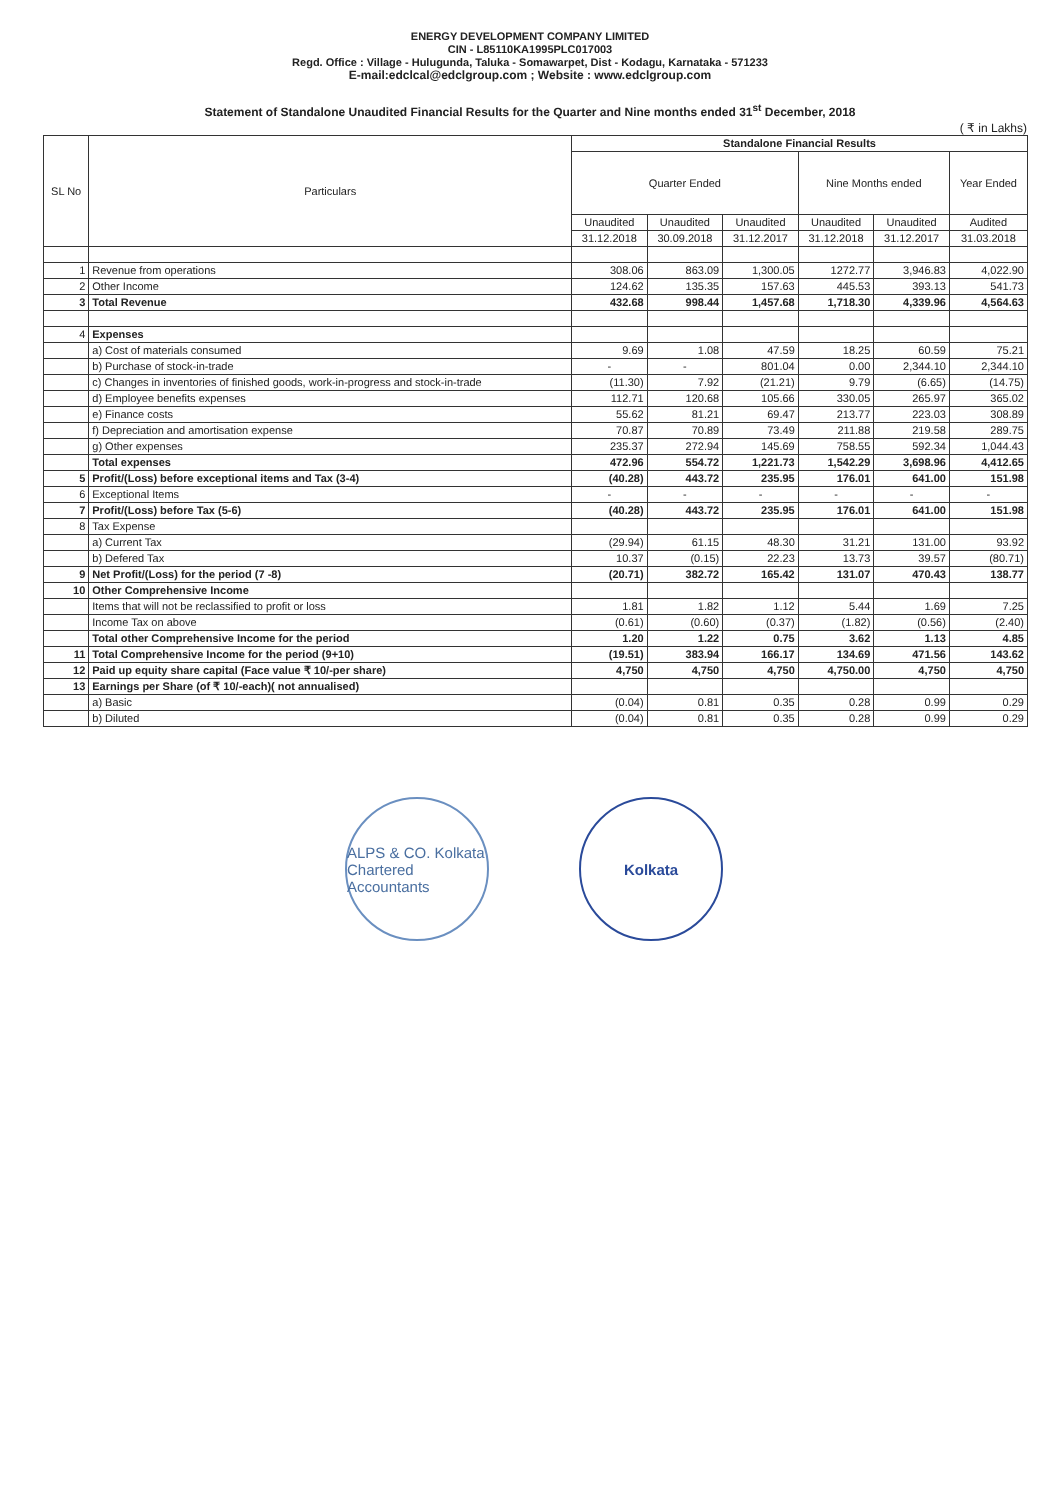ENERGY DEVELOPMENT COMPANY LIMITED
CIN - L85110KA1995PLC017003
Regd. Office : Village - Hulugunda, Taluka - Somawarpet, Dist - Kodagu, Karnataka - 571233
E-mail:edclcal@edclgroup.com ; Website : www.edclgroup.com
Statement of Standalone Unaudited Financial Results for the Quarter and Nine months ended 31<sup>st</sup> December, 2018
( ₹ in Lakhs)
| SL No | Particulars | Standalone Financial Results | | | | | |
| --- | --- | --- | --- | --- | --- | --- | --- |
| | | Quarter Ended | | | Nine Months ended | | Year Ended |
| | | Unaudited | Unaudited | Unaudited | Unaudited | Unaudited | Audited |
| | | 31.12.2018 | 30.09.2018 | 31.12.2017 | 31.12.2018 | 31.12.2017 | 31.03.2018 |
| 1 | Revenue from operations | 308.06 | 863.09 | 1,300.05 | 1272.77 | 3,946.83 | 4,022.90 |
| 2 | Other Income | 124.62 | 135.35 | 157.63 | 445.53 | 393.13 | 541.73 |
| 3 | Total Revenue | 432.68 | 998.44 | 1,457.68 | 1,718.30 | 4,339.96 | 4,564.63 |
| 4 | Expenses | | | | | | |
| | a) Cost of materials consumed | 9.69 | 1.08 | 47.59 | 18.25 | 60.59 | 75.21 |
| | b) Purchase of stock-in-trade | - | - | 801.04 | 0.00 | 2,344.10 | 2,344.10 |
| | c) Changes in inventories of finished goods, work-in-progress and stock-in-trade | (11.30) | 7.92 | (21.21) | 9.79 | (6.65) | (14.75) |
| | d) Employee benefits expenses | 112.71 | 120.68 | 105.66 | 330.05 | 265.97 | 365.02 |
| | e) Finance costs | 55.62 | 81.21 | 69.47 | 213.77 | 223.03 | 308.89 |
| | f) Depreciation and amortisation expense | 70.87 | 70.89 | 73.49 | 211.88 | 219.58 | 289.75 |
| | g) Other expenses | 235.37 | 272.94 | 145.69 | 758.55 | 592.34 | 1,044.43 |
| | Total expenses | 472.96 | 554.72 | 1,221.73 | 1,542.29 | 3,698.96 | 4,412.65 |
| 5 | Profit/(Loss) before exceptional items and Tax (3-4) | (40.28) | 443.72 | 235.95 | 176.01 | 641.00 | 151.98 |
| 6 | Exceptional Items | - | - | - | - | - | - |
| 7 | Profit/(Loss) before Tax (5-6) | (40.28) | 443.72 | 235.95 | 176.01 | 641.00 | 151.98 |
| 8 | Tax Expense | | | | | | |
| | a) Current Tax | (29.94) | 61.15 | 48.30 | 31.21 | 131.00 | 93.92 |
| | b) Defered Tax | 10.37 | (0.15) | 22.23 | 13.73 | 39.57 | (80.71) |
| 9 | Net Profit/(Loss) for the period (7 -8) | (20.71) | 382.72 | 165.42 | 131.07 | 470.43 | 138.77 |
| 10 | Other Comprehensive Income | | | | | | |
| | Items that will not be reclassified to profit or loss | 1.81 | 1.82 | 1.12 | 5.44 | 1.69 | 7.25 |
| | Income Tax on above | (0.61) | (0.60) | (0.37) | (1.82) | (0.56) | (2.40) |
| | Total other Comprehensive Income for the period | 1.20 | 1.22 | 0.75 | 3.62 | 1.13 | 4.85 |
| 11 | Total Comprehensive Income for the period (9+10) | (19.51) | 383.94 | 166.17 | 134.69 | 471.56 | 143.62 |
| 12 | Paid up equity share capital (Face value ₹ 10/-per share) | 4,750 | 4,750 | 4,750 | 4,750.00 | 4,750 | 4,750 |
| 13 | Earnings per Share (of ₹ 10/-each)( not annualised) | | | | | | |
| | a) Basic | (0.04) | 0.81 | 0.35 | 0.28 | 0.99 | 0.29 |
| | b) Diluted | (0.04) | 0.81 | 0.35 | 0.28 | 0.99 | 0.29 |
ALPS & CO. Kolkata Chartered Accountants
Kolkata